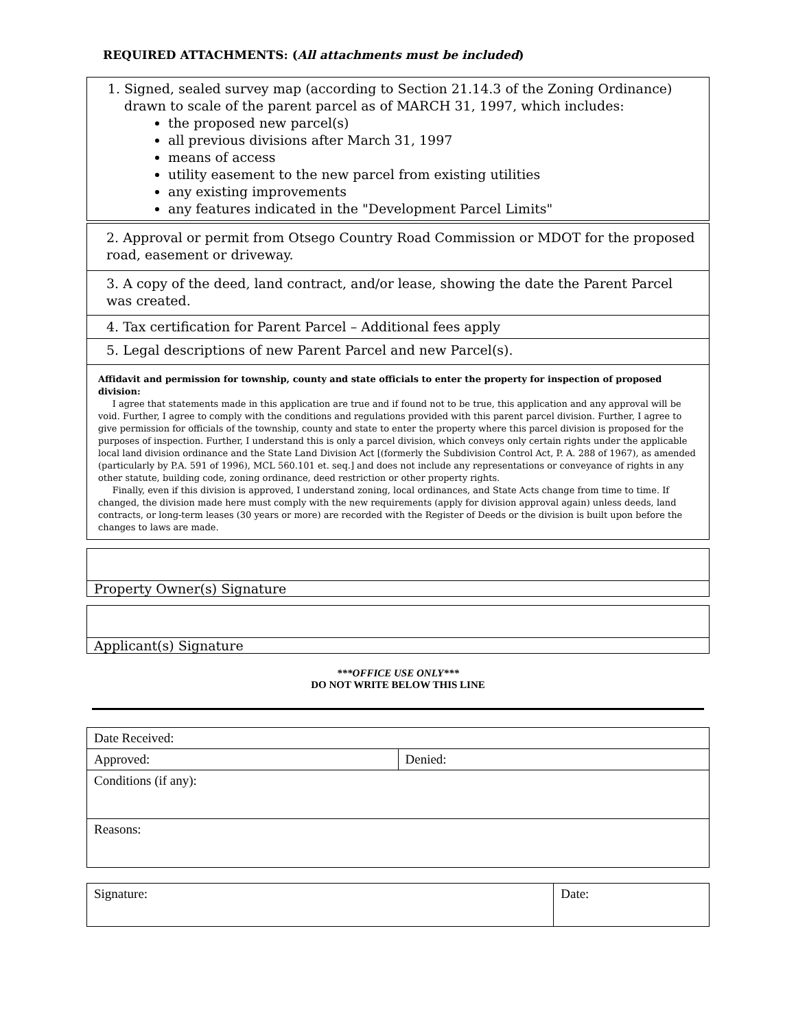REQUIRED ATTACHMENTS: (All attachments must be included)
1. Signed, sealed survey map (according to Section 21.14.3 of the Zoning Ordinance) drawn to scale of the parent parcel as of MARCH 31, 1997, which includes:
the proposed new parcel(s)
all previous divisions after March 31, 1997
means of access
utility easement to the new parcel from existing utilities
any existing improvements
any features indicated in the "Development Parcel Limits"
2. Approval or permit from Otsego Country Road Commission or MDOT for the proposed road, easement or driveway.
3. A copy of the deed, land contract, and/or lease, showing the date the Parent Parcel was created.
4. Tax certification for Parent Parcel – Additional fees apply
5. Legal descriptions of new Parent Parcel and new Parcel(s).
Affidavit and permission for township, county and state officials to enter the property for inspection of proposed division:
I agree that statements made in this application are true and if found not to be true, this application and any approval will be void. Further, I agree to comply with the conditions and regulations provided with this parent parcel division. Further, I agree to give permission for officials of the township, county and state to enter the property where this parcel division is proposed for the purposes of inspection. Further, I understand this is only a parcel division, which conveys only certain rights under the applicable local land division ordinance and the State Land Division Act [(formerly the Subdivision Control Act, P. A. 288 of 1967), as amended (particularly by P.A. 591 of 1996), MCL 560.101 et. seq.] and does not include any representations or conveyance of rights in any other statute, building code, zoning ordinance, deed restriction or other property rights.
Finally, even if this division is approved, I understand zoning, local ordinances, and State Acts change from time to time. If changed, the division made here must comply with the new requirements (apply for division approval again) unless deeds, land contracts, or long-term leases (30 years or more) are recorded with the Register of Deeds or the division is built upon before the changes to laws are made.
Property Owner(s) Signature
Applicant(s) Signature
***OFFICE USE ONLY***
DO NOT WRITE BELOW THIS LINE
| Date Received: | |
| Approved: | Denied: |
| Conditions (if any): | |
| Reasons: | |
| Signature: | Date: |